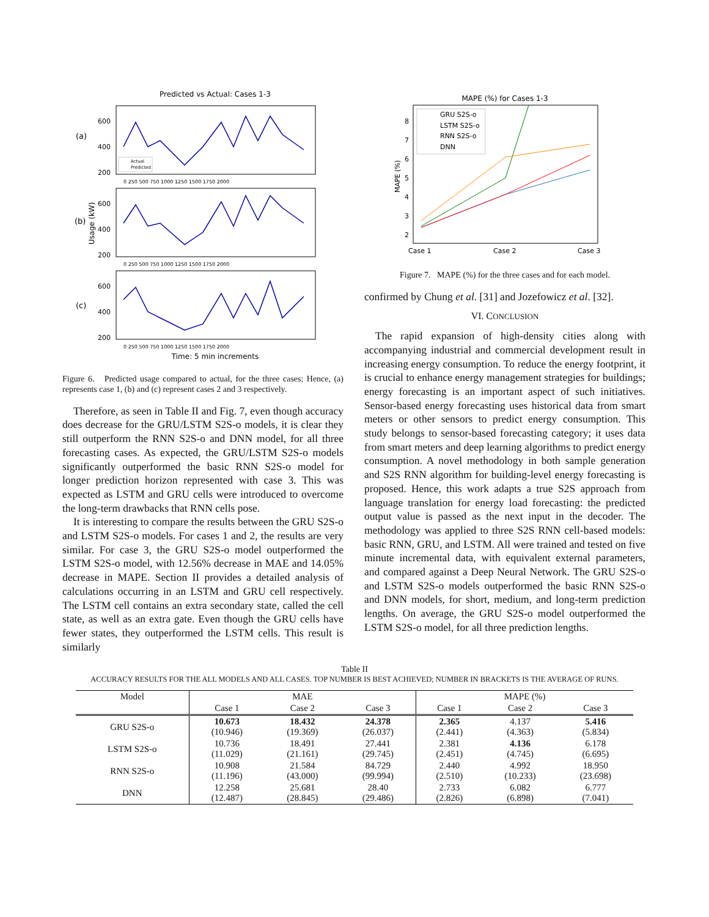Predicted vs Actual: Cases 1-3
(a)
(b)
(c)
Usage (kW)
600
400
200
600
400
200
600
400
200
0 250 500 750 1000 1250 1500 1750 2000
0 250 500 750 1000 1250 1500 1750 2000
0 250 500 750 1000 1250 1500 1750 2000
Actual
Predicted
Time: 5 min increments
Figure 6. Predicted usage compared to actual, for the three cases: Hence, (a) represents case 1, (b) and (c) represent cases 2 and 3 respectively.
Therefore, as seen in Table II and Fig. 7, even though accuracy does decrease for the GRU/LSTM S2S-o models, it is clear they still outperform the RNN S2S-o and DNN model, for all three forecasting cases. As expected, the GRU/LSTM S2S-o models significantly outperformed the basic RNN S2S-o model for longer prediction horizon represented with case 3. This was expected as LSTM and GRU cells were introduced to overcome the long-term drawbacks that RNN cells pose.
It is interesting to compare the results between the GRU S2S-o and LSTM S2S-o models. For cases 1 and 2, the results are very similar. For case 3, the GRU S2S-o model outperformed the LSTM S2S-o model, with 12.56% decrease in MAE and 14.05% decrease in MAPE. Section II provides a detailed analysis of calculations occurring in an LSTM and GRU cell respectively. The LSTM cell contains an extra secondary state, called the cell state, as well as an extra gate. Even though the GRU cells have fewer states, they outperformed the LSTM cells. This result is similarly
MAPE (%) for Cases 1-3
8
7
6
5
4
3
2
Case 1
Case 2
Case 3
MAPE (%)
GRU S2S-o
LSTM S2S-o
RNN S2S-o
DNN
Figure 7. MAPE (%) for the three cases and for each model.
confirmed by Chung et al. [31] and Jozefowicz et al. [32].
VI. CONCLUSION
The rapid expansion of high-density cities along with accompanying industrial and commercial development result in increasing energy consumption. To reduce the energy footprint, it is crucial to enhance energy management strategies for buildings; energy forecasting is an important aspect of such initiatives. Sensor-based energy forecasting uses historical data from smart meters or other sensors to predict energy consumption. This study belongs to sensor-based forecasting category; it uses data from smart meters and deep learning algorithms to predict energy consumption. A novel methodology in both sample generation and S2S RNN algorithm for building-level energy forecasting is proposed. Hence, this work adapts a true S2S approach from language translation for energy load forecasting: the predicted output value is passed as the next input in the decoder. The methodology was applied to three S2S RNN cell-based models: basic RNN, GRU, and LSTM. All were trained and tested on five minute incremental data, with equivalent external parameters, and compared against a Deep Neural Network. The GRU S2S-o and LSTM S2S-o models outperformed the basic RNN S2S-o and DNN models, for short, medium, and long-term prediction lengths. On average, the GRU S2S-o model outperformed the LSTM S2S-o model, for all three prediction lengths.
Table II
ACCURACY RESULTS FOR THE ALL MODELS AND ALL CASES. TOP NUMBER IS BEST ACHIEVED; NUMBER IN BRACKETS IS THE AVERAGE OF RUNS.
| Model | MAE | | | MAPE (%) | | |
| --- | --- | --- | --- | --- | --- | --- |
| | Case 1 | Case 2 | Case 3 | Case 1 | Case 2 | Case 3 |
| GRU S2S-o | 10.673 (10.946) | 18.432 (19.369) | 24.378 (26.037) | 2.365 (2.441) | 4.137 (4.363) | 5.416 (5.834) |
| LSTM S2S-o | 10.736 (11.029) | 18.491 (21.161) | 27.441 (29.745) | 2.381 (2.451) | 4.136 (4.745) | 6.178 (6.695) |
| RNN S2S-o | 10.908 (11.196) | 21.584 (43.000) | 84.729 (99.994) | 2.440 (2.510) | 4.992 (10.233) | 18.950 (23.698) |
| DNN | 12.258 (12.487) | 25.681 (28.845) | 28.40 (29.486) | 2.733 (2.826) | 6.082 (6.898) | 6.777 (7.041) |